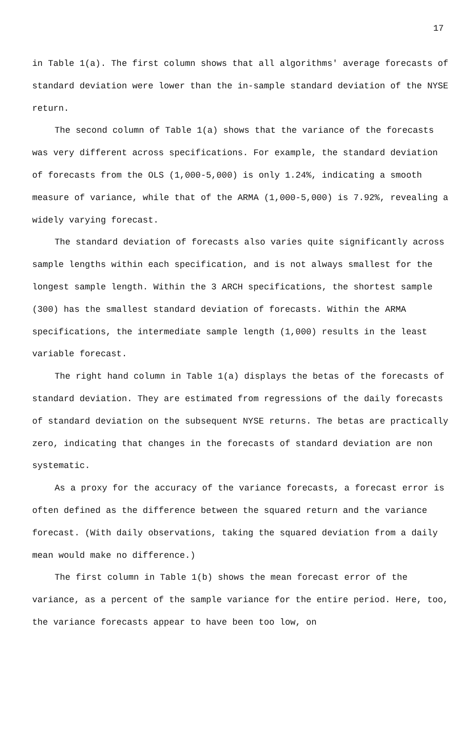17
in Table 1(a). The first column shows that all algorithms' average forecasts of standard deviation were lower than the in-sample standard deviation of the NYSE return.
The second column of Table 1(a) shows that the variance of the forecasts was very different across specifications. For example, the standard deviation of forecasts from the OLS (1,000-5,000) is only 1.24%, indicating a smooth measure of variance, while that of the ARMA (1,000-5,000) is 7.92%, revealing a widely varying forecast.
The standard deviation of forecasts also varies quite significantly across sample lengths within each specification, and is not always smallest for the longest sample length. Within the 3 ARCH specifications, the shortest sample (300) has the smallest standard deviation of forecasts. Within the ARMA specifications, the intermediate sample length (1,000) results in the least variable forecast.
The right hand column in Table 1(a) displays the betas of the forecasts of standard deviation. They are estimated from regressions of the daily forecasts of standard deviation on the subsequent NYSE returns. The betas are practically zero, indicating that changes in the forecasts of standard deviation are non systematic.
As a proxy for the accuracy of the variance forecasts, a forecast error is often defined as the difference between the squared return and the variance forecast. (With daily observations, taking the squared deviation from a daily mean would make no difference.)
The first column in Table 1(b) shows the mean forecast error of the variance, as a percent of the sample variance for the entire period. Here, too, the variance forecasts appear to have been too low, on